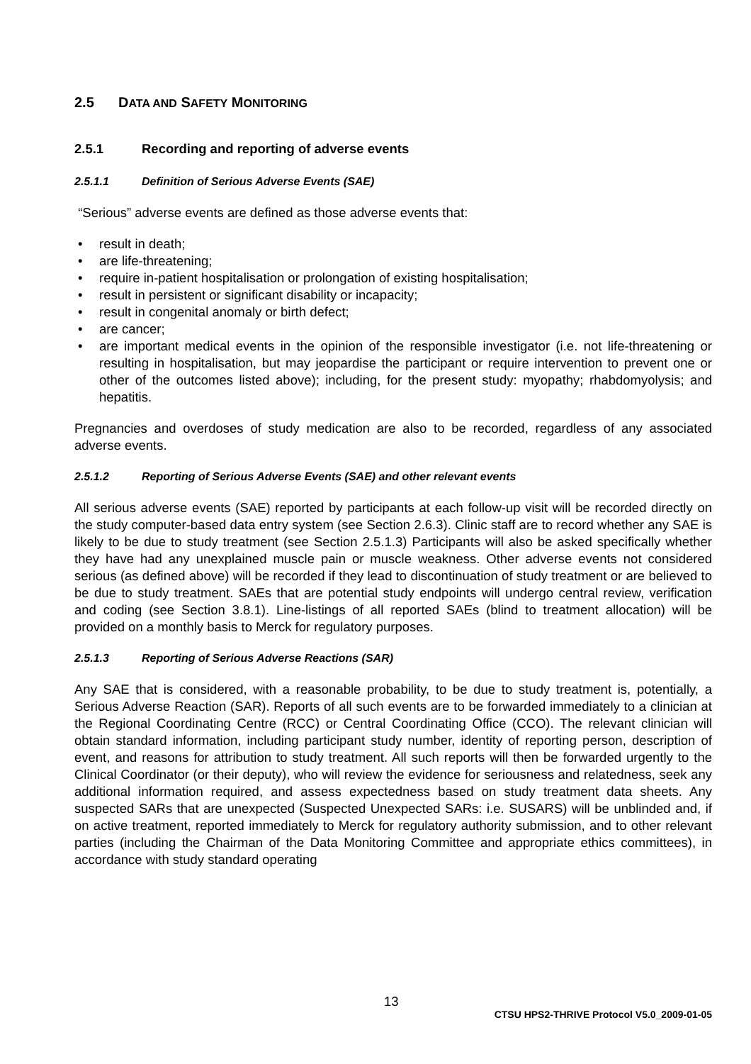2.5 DATA AND SAFETY MONITORING
2.5.1 Recording and reporting of adverse events
2.5.1.1 Definition of Serious Adverse Events (SAE)
“Serious” adverse events are defined as those adverse events that:
• result in death;
• are life-threatening;
• require in-patient hospitalisation or prolongation of existing hospitalisation;
• result in persistent or significant disability or incapacity;
• result in congenital anomaly or birth defect;
• are cancer;
• are important medical events in the opinion of the responsible investigator (i.e. not life-threatening or resulting in hospitalisation, but may jeopardise the participant or require intervention to prevent one or other of the outcomes listed above); including, for the present study: myopathy; rhabdomyolysis; and hepatitis.
Pregnancies and overdoses of study medication are also to be recorded, regardless of any associated adverse events.
2.5.1.2 Reporting of Serious Adverse Events (SAE) and other relevant events
All serious adverse events (SAE) reported by participants at each follow-up visit will be recorded directly on the study computer-based data entry system (see Section 2.6.3). Clinic staff are to record whether any SAE is likely to be due to study treatment (see Section 2.5.1.3) Participants will also be asked specifically whether they have had any unexplained muscle pain or muscle weakness. Other adverse events not considered serious (as defined above) will be recorded if they lead to discontinuation of study treatment or are believed to be due to study treatment. SAEs that are potential study endpoints will undergo central review, verification and coding (see Section 3.8.1). Line-listings of all reported SAEs (blind to treatment allocation) will be provided on a monthly basis to Merck for regulatory purposes.
2.5.1.3 Reporting of Serious Adverse Reactions (SAR)
Any SAE that is considered, with a reasonable probability, to be due to study treatment is, potentially, a Serious Adverse Reaction (SAR). Reports of all such events are to be forwarded immediately to a clinician at the Regional Coordinating Centre (RCC) or Central Coordinating Office (CCO). The relevant clinician will obtain standard information, including participant study number, identity of reporting person, description of event, and reasons for attribution to study treatment. All such reports will then be forwarded urgently to the Clinical Coordinator (or their deputy), who will review the evidence for seriousness and relatedness, seek any additional information required, and assess expectedness based on study treatment data sheets. Any suspected SARs that are unexpected (Suspected Unexpected SARs: i.e. SUSARS) will be unblinded and, if on active treatment, reported immediately to Merck for regulatory authority submission, and to other relevant parties (including the Chairman of the Data Monitoring Committee and appropriate ethics committees), in accordance with study standard operating
13
CTSU HPS2-THRIVE Protocol V5.0_2009-01-05